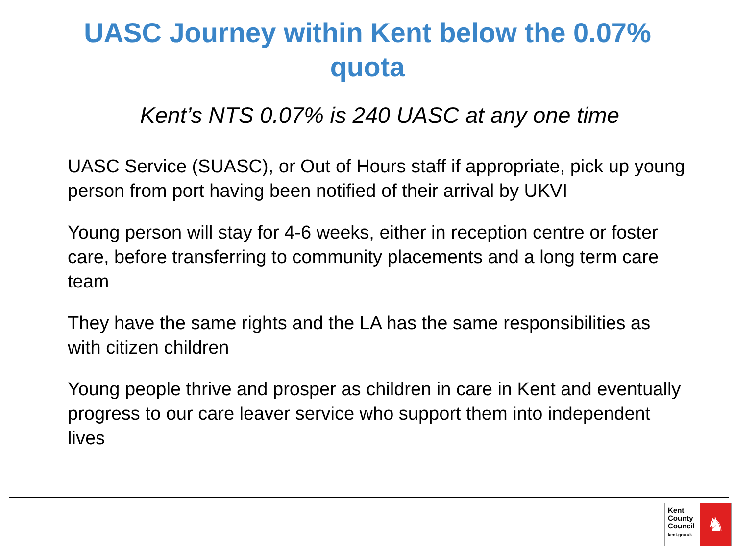UASC Journey within Kent below the 0.07%
quota
Kent’s NTS 0.07% is 240 UASC at any one time
UASC Service (SUASC), or Out of Hours staff if appropriate, pick up young person from port having been notified of their arrival by UKVI
Young person will stay for 4-6 weeks, either in reception centre or foster care, before transferring to community placements and a long term care team
They have the same rights and the LA has the same responsibilities as with citizen children
Young people thrive and prosper as children in care in Kent and eventually progress to our care leaver service who support them into independent lives
Kent
County
Council
kent.gov.uk
♞